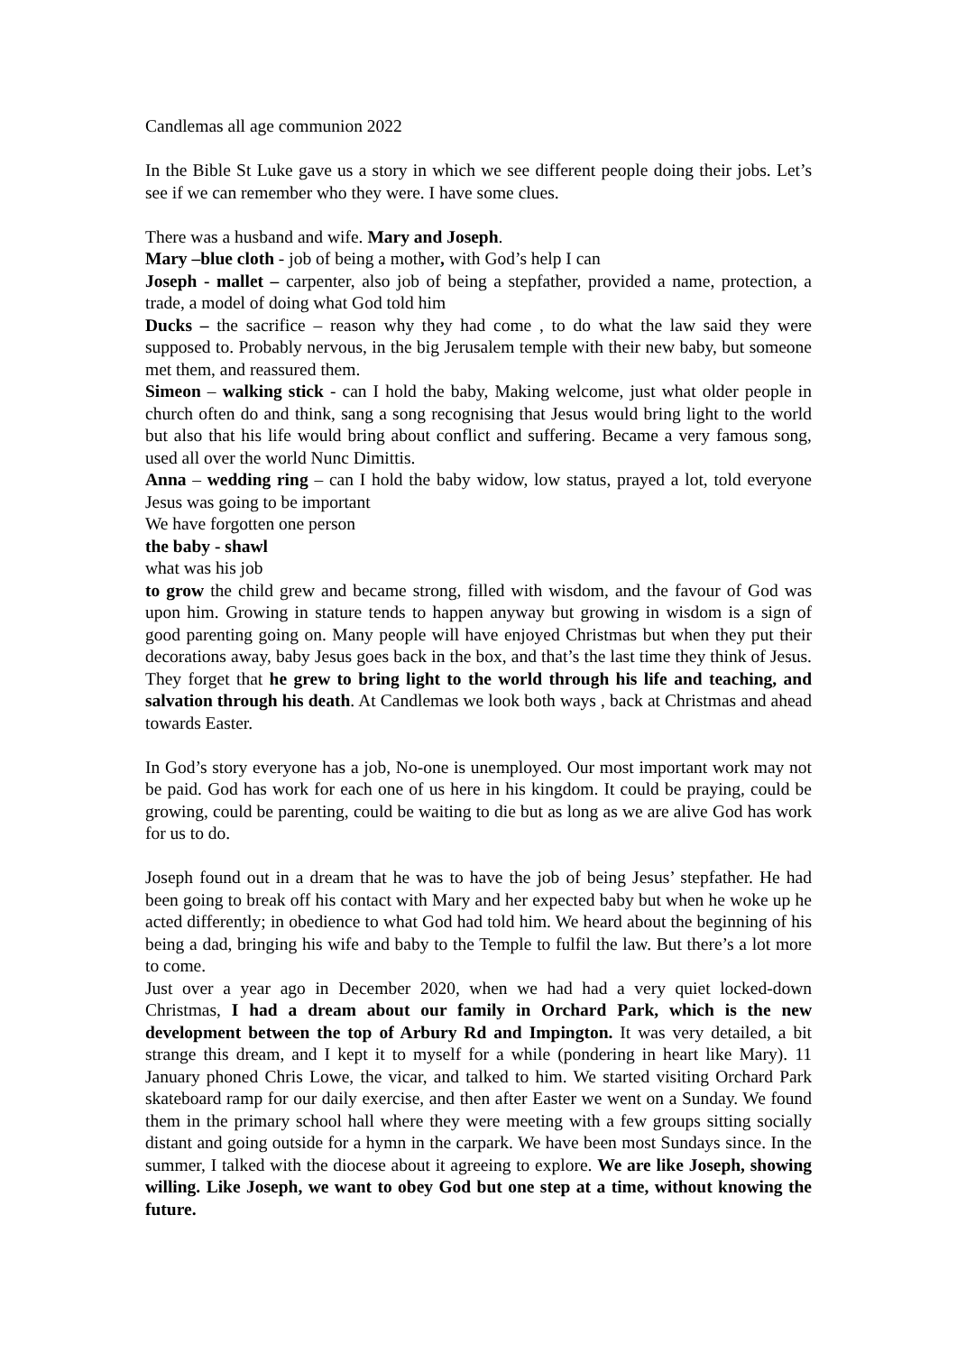Candlemas all age communion 2022
In the Bible St Luke gave us a story in which we see different people doing their jobs. Let’s see if we can remember who they were. I have some clues.
There was a husband and wife. Mary and Joseph.
Mary –blue cloth - job of being a mother, with God’s help I can
Joseph - mallet – carpenter, also job of being a stepfather, provided a name, protection, a trade, a model of doing what God told him
Ducks – the sacrifice – reason why they had come , to do what the law said they were supposed to. Probably nervous, in the big Jerusalem temple with their new baby, but someone met them, and reassured them.
Simeon – walking stick - can I hold the baby, Making welcome, just what older people in church often do and think, sang a song recognising that Jesus would bring light to the world but also that his life would bring about conflict and suffering. Became a very famous song, used all over the world Nunc Dimittis.
Anna – wedding ring – can I hold the baby widow, low status, prayed a lot, told everyone Jesus was going to be important
We have forgotten one person
the baby - shawl
what was his job
to grow the child grew and became strong, filled with wisdom, and the favour of God was upon him. Growing in stature tends to happen anyway but growing in wisdom is a sign of good parenting going on. Many people will have enjoyed Christmas but when they put their decorations away, baby Jesus goes back in the box, and that’s the last time they think of Jesus. They forget that he grew to bring light to the world through his life and teaching, and salvation through his death. At Candlemas we look both ways , back at Christmas and ahead towards Easter.
In God’s story everyone has a job, No-one is unemployed. Our most important work may not be paid. God has work for each one of us here in his kingdom. It could be praying, could be growing, could be parenting, could be waiting to die but as long as we are alive God has work for us to do.
Joseph found out in a dream that he was to have the job of being Jesus’ stepfather. He had been going to break off his contact with Mary and her expected baby but when he woke up he acted differently; in obedience to what God had told him. We heard about the beginning of his being a dad, bringing his wife and baby to the Temple to fulfil the law. But there’s a lot more to come.
Just over a year ago in December 2020, when we had had a very quiet locked-down Christmas, I had a dream about our family in Orchard Park, which is the new development between the top of Arbury Rd and Impington. It was very detailed, a bit strange this dream, and I kept it to myself for a while (pondering in heart like Mary). 11 January phoned Chris Lowe, the vicar, and talked to him. We started visiting Orchard Park skateboard ramp for our daily exercise, and then after Easter we went on a Sunday. We found them in the primary school hall where they were meeting with a few groups sitting socially distant and going outside for a hymn in the carpark. We have been most Sundays since. In the summer, I talked with the diocese about it agreeing to explore. We are like Joseph, showing willing. Like Joseph, we want to obey God but one step at a time, without knowing the future.